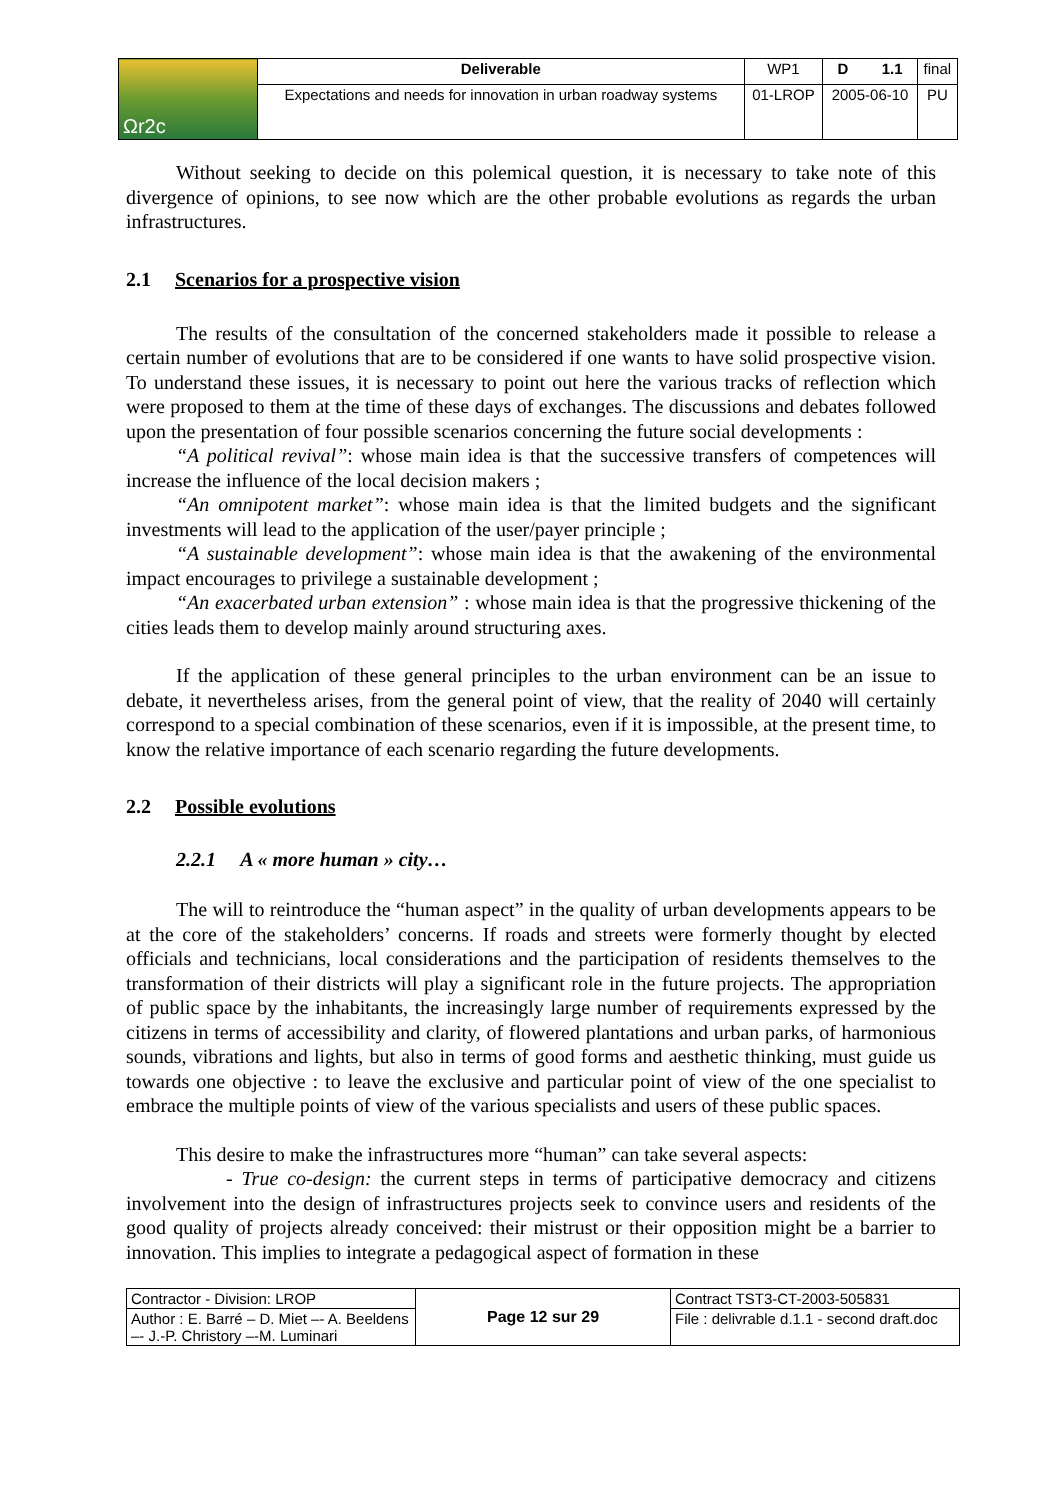| Ωr2c | Deliverable | WP1 | D 1.1 | final |
| | Expectations and needs for innovation in urban roadway systems | 01-LROP | 2005-06-10 | PU |
Without seeking to decide on this polemical question, it is necessary to take note of this divergence of opinions, to see now which are the other probable evolutions as regards the urban infrastructures.
2.1 Scenarios for a prospective vision
The results of the consultation of the concerned stakeholders made it possible to release a certain number of evolutions that are to be considered if one wants to have solid prospective vision. To understand these issues, it is necessary to point out here the various tracks of reflection which were proposed to them at the time of these days of exchanges. The discussions and debates followed upon the presentation of four possible scenarios concerning the future social developments :
“A political revival”: whose main idea is that the successive transfers of competences will increase the influence of the local decision makers ;
“An omnipotent market”: whose main idea is that the limited budgets and the significant investments will lead to the application of the user/payer principle ;
“A sustainable development”: whose main idea is that the awakening of the environmental impact encourages to privilege a sustainable development ;
“An exacerbated urban extension” : whose main idea is that the progressive thickening of the cities leads them to develop mainly around structuring axes.
If the application of these general principles to the urban environment can be an issue to debate, it nevertheless arises, from the general point of view, that the reality of 2040 will certainly correspond to a special combination of these scenarios, even if it is impossible, at the present time, to know the relative importance of each scenario regarding the future developments.
2.2 Possible evolutions
2.2.1 A « more human » city…
The will to reintroduce the “human aspect” in the quality of urban developments appears to be at the core of the stakeholders’ concerns. If roads and streets were formerly thought by elected officials and technicians, local considerations and the participation of residents themselves to the transformation of their districts will play a significant role in the future projects. The appropriation of public space by the inhabitants, the increasingly large number of requirements expressed by the citizens in terms of accessibility and clarity, of flowered plantations and urban parks, of harmonious sounds, vibrations and lights, but also in terms of good forms and aesthetic thinking, must guide us towards one objective : to leave the exclusive and particular point of view of the one specialist to embrace the multiple points of view of the various specialists and users of these public spaces.
This desire to make the infrastructures more “human” can take several aspects:
- True co-design: the current steps in terms of participative democracy and citizens involvement into the design of infrastructures projects seek to convince users and residents of the good quality of projects already conceived: their mistrust or their opposition might be a barrier to innovation. This implies to integrate a pedagogical aspect of formation in these
| Contractor - Division: LROP | Page 12 sur 29 | Contract TST3-CT-2003-505831 |
| Author : E. Barré – D. Miet –- A. Beeldens –- J.-P. Christory –-M. Luminari | | File : delivrable d.1.1 - second draft.doc |